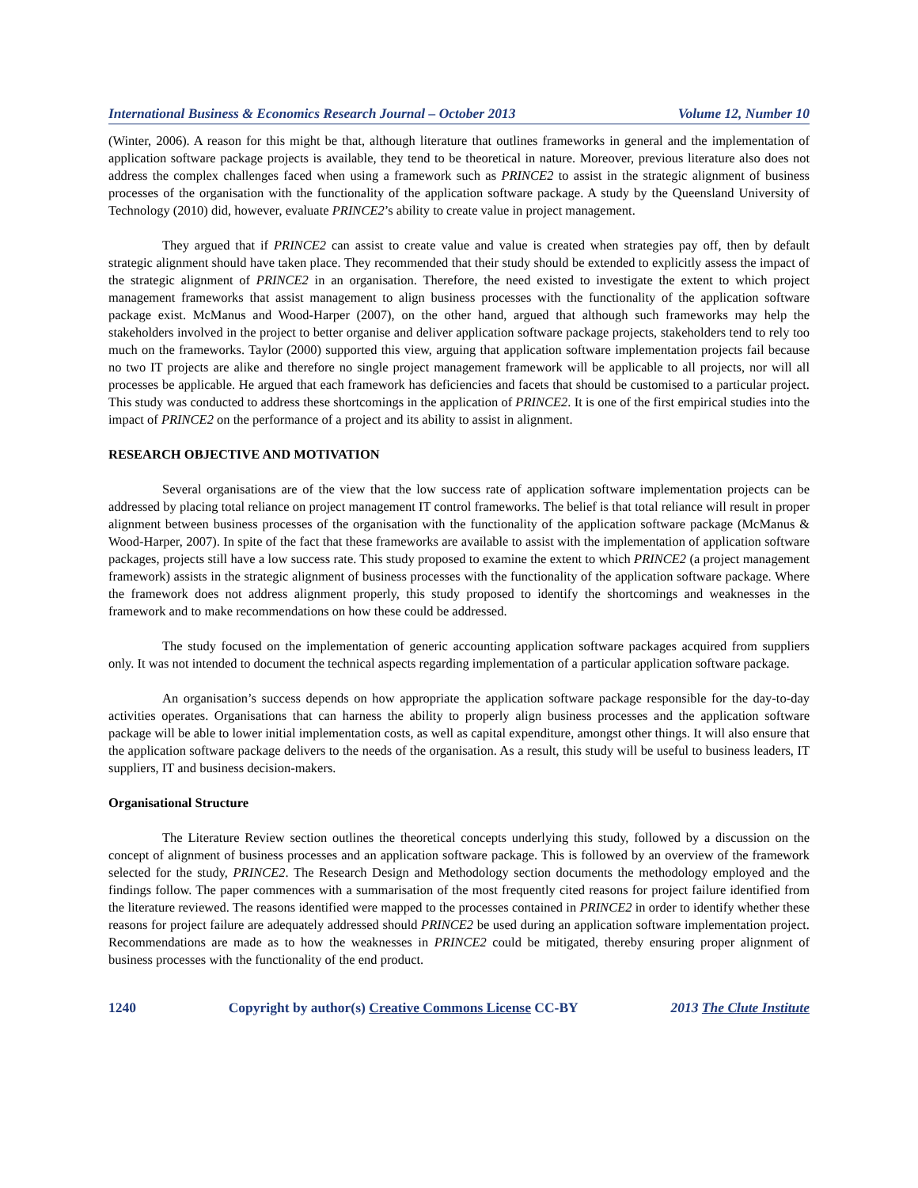International Business & Economics Research Journal – October 2013 Volume 12, Number 10
(Winter, 2006). A reason for this might be that, although literature that outlines frameworks in general and the implementation of application software package projects is available, they tend to be theoretical in nature. Moreover, previous literature also does not address the complex challenges faced when using a framework such as PRINCE2 to assist in the strategic alignment of business processes of the organisation with the functionality of the application software package. A study by the Queensland University of Technology (2010) did, however, evaluate PRINCE2’s ability to create value in project management.
They argued that if PRINCE2 can assist to create value and value is created when strategies pay off, then by default strategic alignment should have taken place. They recommended that their study should be extended to explicitly assess the impact of the strategic alignment of PRINCE2 in an organisation. Therefore, the need existed to investigate the extent to which project management frameworks that assist management to align business processes with the functionality of the application software package exist. McManus and Wood-Harper (2007), on the other hand, argued that although such frameworks may help the stakeholders involved in the project to better organise and deliver application software package projects, stakeholders tend to rely too much on the frameworks. Taylor (2000) supported this view, arguing that application software implementation projects fail because no two IT projects are alike and therefore no single project management framework will be applicable to all projects, nor will all processes be applicable. He argued that each framework has deficiencies and facets that should be customised to a particular project. This study was conducted to address these shortcomings in the application of PRINCE2. It is one of the first empirical studies into the impact of PRINCE2 on the performance of a project and its ability to assist in alignment.
RESEARCH OBJECTIVE AND MOTIVATION
Several organisations are of the view that the low success rate of application software implementation projects can be addressed by placing total reliance on project management IT control frameworks. The belief is that total reliance will result in proper alignment between business processes of the organisation with the functionality of the application software package (McManus & Wood-Harper, 2007). In spite of the fact that these frameworks are available to assist with the implementation of application software packages, projects still have a low success rate. This study proposed to examine the extent to which PRINCE2 (a project management framework) assists in the strategic alignment of business processes with the functionality of the application software package. Where the framework does not address alignment properly, this study proposed to identify the shortcomings and weaknesses in the framework and to make recommendations on how these could be addressed.
The study focused on the implementation of generic accounting application software packages acquired from suppliers only. It was not intended to document the technical aspects regarding implementation of a particular application software package.
An organisation’s success depends on how appropriate the application software package responsible for the day-to-day activities operates. Organisations that can harness the ability to properly align business processes and the application software package will be able to lower initial implementation costs, as well as capital expenditure, amongst other things. It will also ensure that the application software package delivers to the needs of the organisation. As a result, this study will be useful to business leaders, IT suppliers, IT and business decision-makers.
Organisational Structure
The Literature Review section outlines the theoretical concepts underlying this study, followed by a discussion on the concept of alignment of business processes and an application software package. This is followed by an overview of the framework selected for the study, PRINCE2. The Research Design and Methodology section documents the methodology employed and the findings follow. The paper commences with a summarisation of the most frequently cited reasons for project failure identified from the literature reviewed. The reasons identified were mapped to the processes contained in PRINCE2 in order to identify whether these reasons for project failure are adequately addressed should PRINCE2 be used during an application software implementation project. Recommendations are made as to how the weaknesses in PRINCE2 could be mitigated, thereby ensuring proper alignment of business processes with the functionality of the end product.
1240 Copyright by author(s) Creative Commons License CC-BY 2013 The Clute Institute